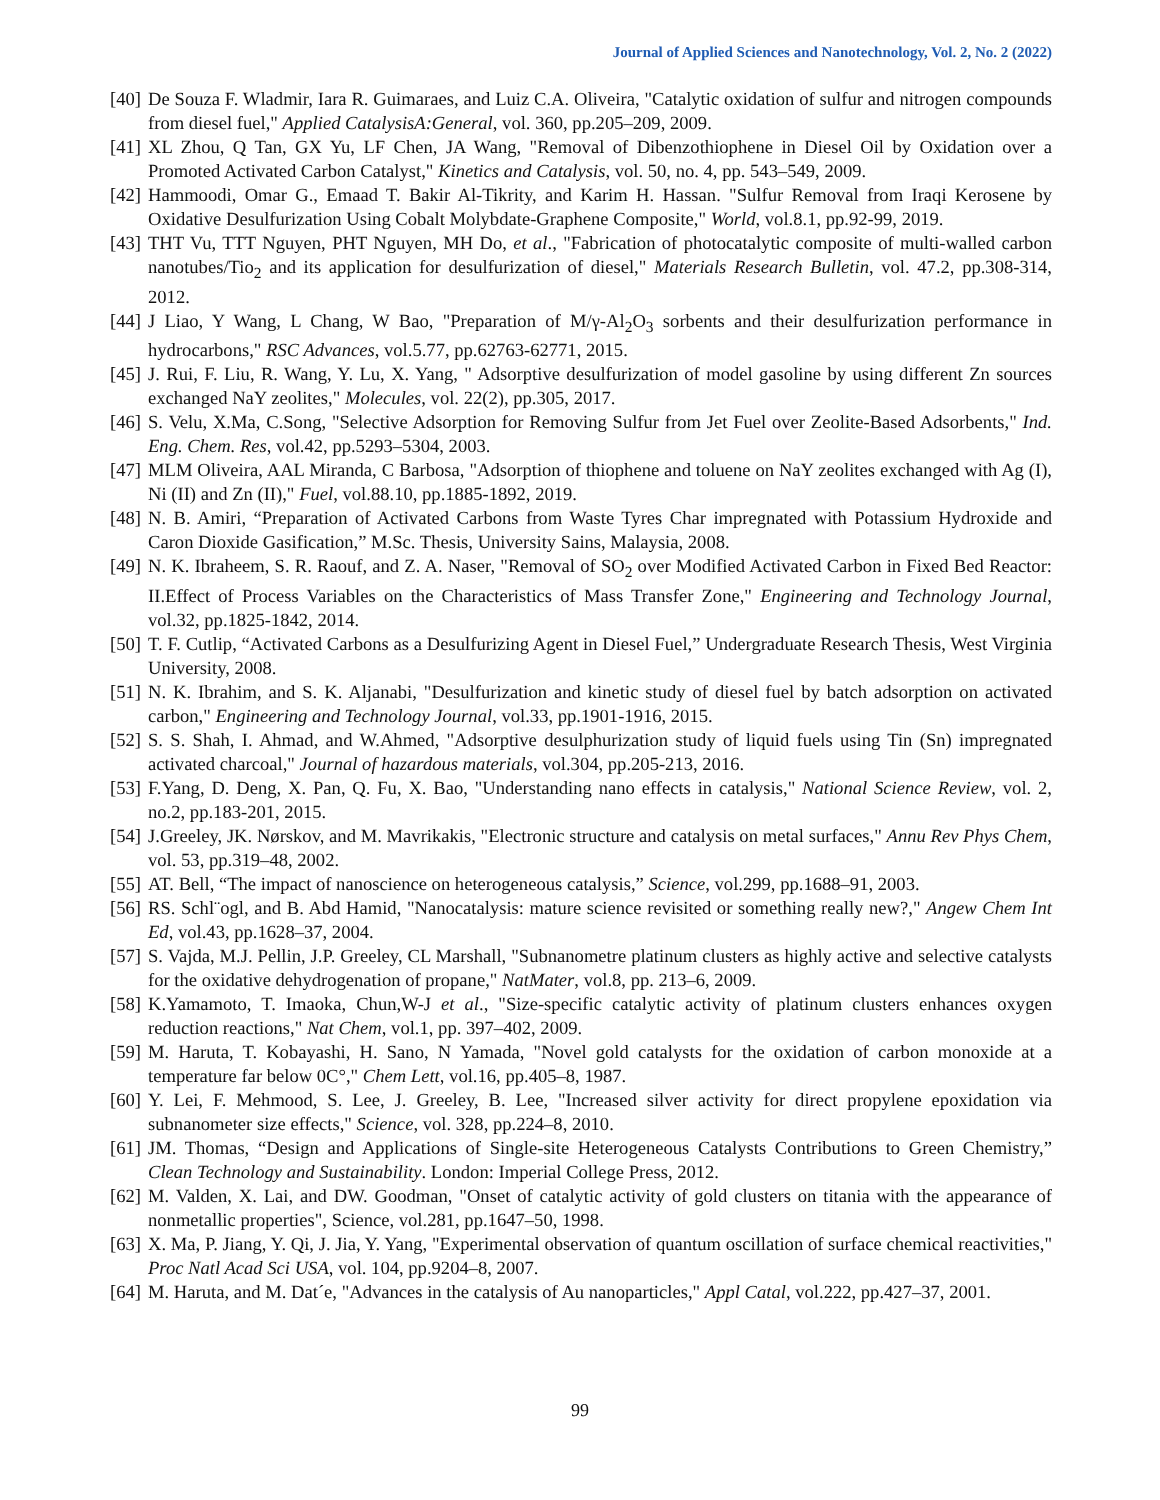Journal of Applied Sciences and Nanotechnology, Vol. 2, No. 2 (2022)
[40] De Souza F. Wladmir, Iara R. Guimaraes, and Luiz C.A. Oliveira, "Catalytic oxidation of sulfur and nitrogen compounds from diesel fuel," Applied CatalysisA:General, vol. 360, pp.205–209, 2009.
[41] XL Zhou, Q Tan, GX Yu, LF Chen, JA Wang, "Removal of Dibenzothiophene in Diesel Oil by Oxidation over a Promoted Activated Carbon Catalyst," Kinetics and Catalysis, vol. 50, no. 4, pp. 543–549, 2009.
[42] Hammoodi, Omar G., Emaad T. Bakir Al-Tikrity, and Karim H. Hassan. "Sulfur Removal from Iraqi Kerosene by Oxidative Desulfurization Using Cobalt Molybdate-Graphene Composite," World, vol.8.1, pp.92-99, 2019.
[43] THT Vu, TTT Nguyen, PHT Nguyen, MH Do, et al., "Fabrication of photocatalytic composite of multi-walled carbon nanotubes/Tio<sub>2</sub> and its application for desulfurization of diesel," Materials Research Bulletin, vol. 47.2, pp.308-314, 2012.
[44] J Liao, Y Wang, L Chang, W Bao, "Preparation of M/γ-Al<sub>2</sub>O<sub>3</sub> sorbents and their desulfurization performance in hydrocarbons," RSC Advances, vol.5.77, pp.62763-62771, 2015.
[45] J. Rui, F. Liu, R. Wang, Y. Lu, X. Yang, " Adsorptive desulfurization of model gasoline by using different Zn sources exchanged NaY zeolites," Molecules, vol. 22(2), pp.305, 2017.
[46] S. Velu, X.Ma, C.Song, "Selective Adsorption for Removing Sulfur from Jet Fuel over Zeolite-Based Adsorbents," Ind. Eng. Chem. Res, vol.42, pp.5293–5304, 2003.
[47] MLM Oliveira, AAL Miranda, C Barbosa, "Adsorption of thiophene and toluene on NaY zeolites exchanged with Ag (I), Ni (II) and Zn (II)," Fuel, vol.88.10, pp.1885-1892, 2019.
[48] N. B. Amiri, “Preparation of Activated Carbons from Waste Tyres Char impregnated with Potassium Hydroxide and Caron Dioxide Gasification,” M.Sc. Thesis, University Sains, Malaysia, 2008.
[49] N. K. Ibraheem, S. R. Raouf, and Z. A. Naser, "Removal of SO<sub>2</sub> over Modified Activated Carbon in Fixed Bed Reactor: II.Effect of Process Variables on the Characteristics of Mass Transfer Zone," Engineering and Technology Journal, vol.32, pp.1825-1842, 2014.
[50] T. F. Cutlip, “Activated Carbons as a Desulfurizing Agent in Diesel Fuel,” Undergraduate Research Thesis, West Virginia University, 2008.
[51] N. K. Ibrahim, and S. K. Aljanabi, "Desulfurization and kinetic study of diesel fuel by batch adsorption on activated carbon," Engineering and Technology Journal, vol.33, pp.1901-1916, 2015.
[52] S. S. Shah, I. Ahmad, and W.Ahmed, "Adsorptive desulphurization study of liquid fuels using Tin (Sn) impregnated activated charcoal," Journal of hazardous materials, vol.304, pp.205-213, 2016.
[53] F.Yang, D. Deng, X. Pan, Q. Fu, X. Bao, "Understanding nano effects in catalysis," National Science Review, vol. 2, no.2, pp.183-201, 2015.
[54] J.Greeley, JK. Nørskov, and M. Mavrikakis, "Electronic structure and catalysis on metal surfaces," Annu Rev Phys Chem, vol. 53, pp.319–48, 2002.
[55] AT. Bell, “The impact of nanoscience on heterogeneous catalysis,” Science, vol.299, pp.1688–91, 2003.
[56] RS. Schl¨ogl, and B. Abd Hamid, "Nanocatalysis: mature science revisited or something really new?," Angew Chem Int Ed, vol.43, pp.1628–37, 2004.
[57] S. Vajda, M.J. Pellin, J.P. Greeley, CL Marshall, "Subnanometre platinum clusters as highly active and selective catalysts for the oxidative dehydrogenation of propane," NatMater, vol.8, pp. 213–6, 2009.
[58] K.Yamamoto, T. Imaoka, Chun,W-J et al., "Size-specific catalytic activity of platinum clusters enhances oxygen reduction reactions," Nat Chem, vol.1, pp. 397–402, 2009.
[59] M. Haruta, T. Kobayashi, H. Sano, N Yamada, "Novel gold catalysts for the oxidation of carbon monoxide at a temperature far below 0C°," Chem Lett, vol.16, pp.405–8, 1987.
[60] Y. Lei, F. Mehmood, S. Lee, J. Greeley, B. Lee, "Increased silver activity for direct propylene epoxidation via subnanometer size effects," Science, vol. 328, pp.224–8, 2010.
[61] JM. Thomas, “Design and Applications of Single-site Heterogeneous Catalysts Contributions to Green Chemistry,” Clean Technology and Sustainability. London: Imperial College Press, 2012.
[62] M. Valden, X. Lai, and DW. Goodman, "Onset of catalytic activity of gold clusters on titania with the appearance of nonmetallic properties", Science, vol.281, pp.1647–50, 1998.
[63] X. Ma, P. Jiang, Y. Qi, J. Jia, Y. Yang, "Experimental observation of quantum oscillation of surface chemical reactivities," Proc Natl Acad Sci USA, vol. 104, pp.9204–8, 2007.
[64] M. Haruta, and M. Dat´e, "Advances in the catalysis of Au nanoparticles," Appl Catal, vol.222, pp.427–37, 2001.
99